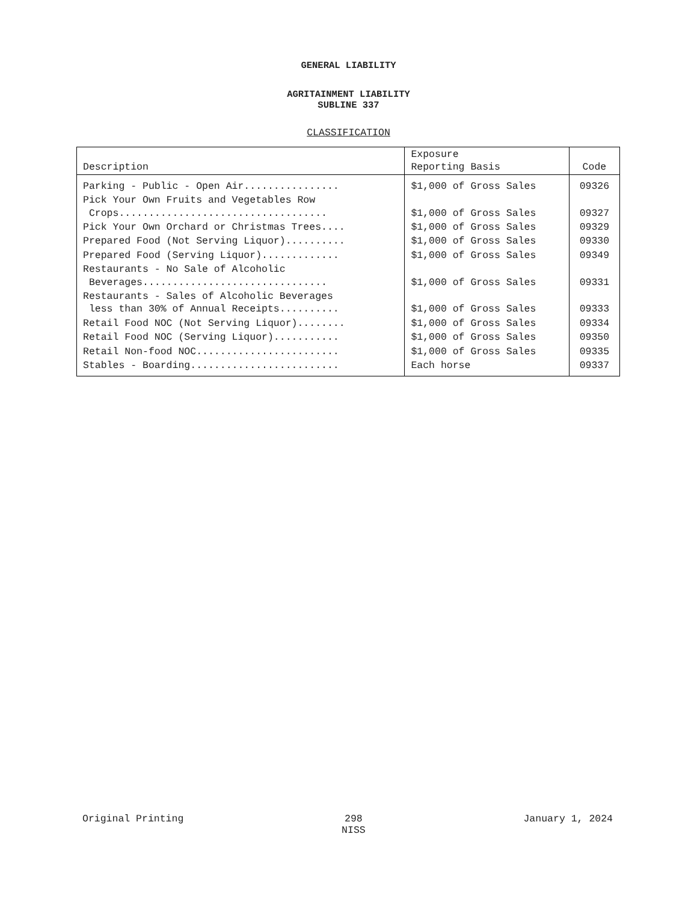GENERAL LIABILITY
AGRITAINMENT LIABILITY
SUBLINE 337
CLASSIFICATION
| Description | Exposure Reporting Basis | Code |
| --- | --- | --- |
| Parking - Public - Open Air................ | $1,000 of Gross Sales | 09326 |
| Pick Your Own Fruits and Vegetables Row Crops................................... | $1,000 of Gross Sales | 09327 |
| Pick Your Own Orchard or Christmas Trees.... | $1,000 of Gross Sales | 09329 |
| Prepared Food (Not Serving Liquor).......... | $1,000 of Gross Sales | 09330 |
| Prepared Food (Serving Liquor)............. | $1,000 of Gross Sales | 09349 |
| Restaurants - No Sale of Alcoholic Beverages............................... | $1,000 of Gross Sales | 09331 |
| Restaurants - Sales of Alcoholic Beverages less than 30% of Annual Receipts.......... | $1,000 of Gross Sales | 09333 |
| Retail Food NOC (Not Serving Liquor)........ | $1,000 of Gross Sales | 09334 |
| Retail Food NOC (Serving Liquor)........... | $1,000 of Gross Sales | 09350 |
| Retail Non-food NOC........................ | $1,000 of Gross Sales | 09335 |
| Stables - Boarding......................... | Each horse | 09337 |
Original Printing 298
NISS January 1, 2024